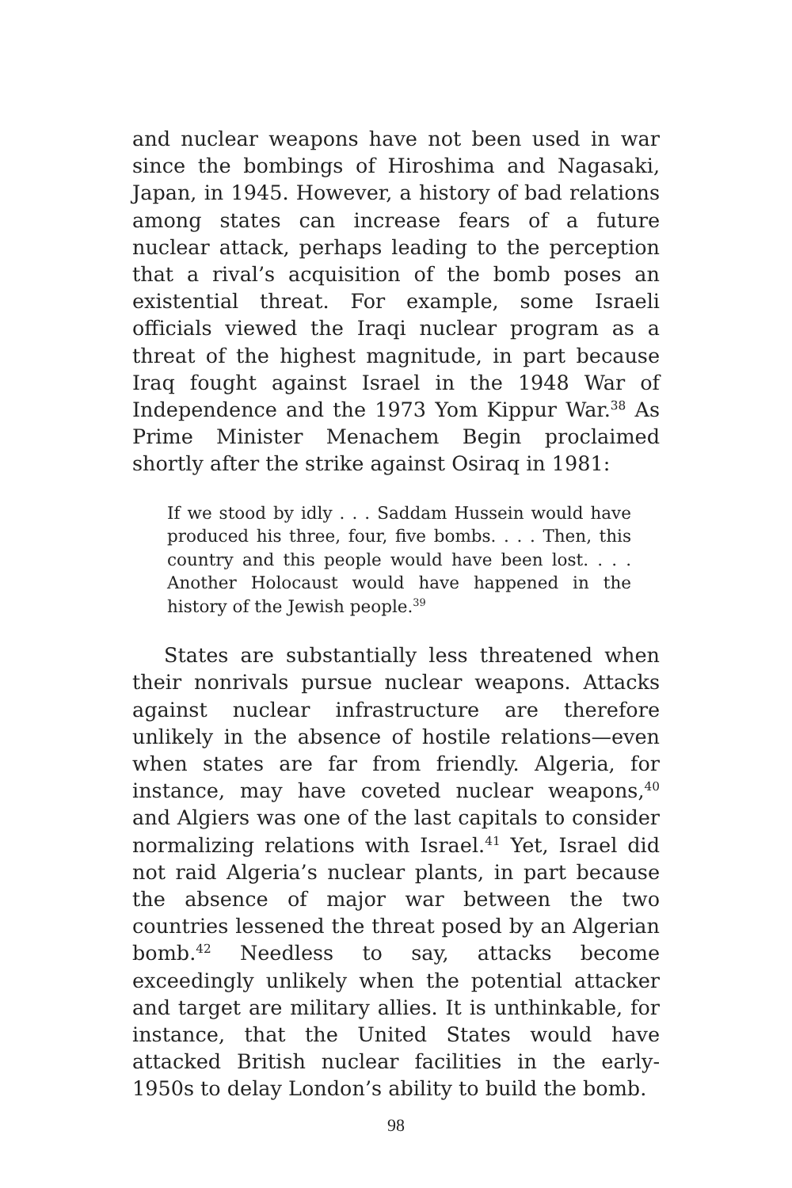and nuclear weapons have not been used in war since the bombings of Hiroshima and Nagasaki, Japan, in 1945. However, a history of bad relations among states can increase fears of a future nuclear attack, perhaps leading to the perception that a rival’s acquisition of the bomb poses an existential threat. For example, some Israeli officials viewed the Iraqi nuclear program as a threat of the highest magnitude, in part because Iraq fought against Israel in the 1948 War of Independence and the 1973 Yom Kippur War.<sup>38</sup> As Prime Minister Menachem Begin proclaimed shortly after the strike against Osiraq in 1981:
If we stood by idly . . . Saddam Hussein would have produced his three, four, five bombs. . . . Then, this country and this people would have been lost. . . . Another Holocaust would have happened in the history of the Jewish people.<sup>39</sup>
States are substantially less threatened when their nonrivals pursue nuclear weapons. Attacks against nuclear infrastructure are therefore unlikely in the absence of hostile relations—even when states are far from friendly. Algeria, for instance, may have coveted nuclear weapons,<sup>40</sup> and Algiers was one of the last capitals to consider normalizing relations with Israel.<sup>41</sup> Yet, Israel did not raid Algeria’s nuclear plants, in part because the absence of major war between the two countries lessened the threat posed by an Algerian bomb.<sup>42</sup> Needless to say, attacks become exceedingly unlikely when the potential attacker and target are military allies. It is unthinkable, for instance, that the United States would have attacked British nuclear facilities in the early-1950s to delay London’s ability to build the bomb.
98